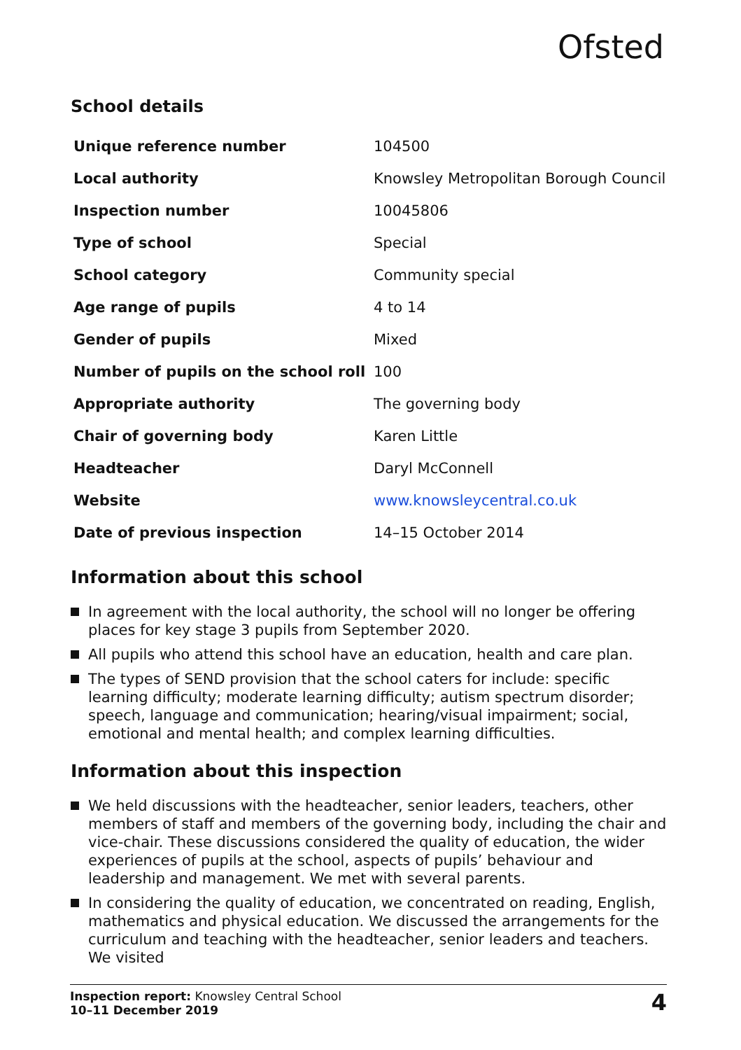Ofsted
School details
| Unique reference number | 104500 |
| Local authority | Knowsley Metropolitan Borough Council |
| Inspection number | 10045806 |
| Type of school | Special |
| School category | Community special |
| Age range of pupils | 4 to 14 |
| Gender of pupils | Mixed |
| Number of pupils on the school roll | 100 |
| Appropriate authority | The governing body |
| Chair of governing body | Karen Little |
| Headteacher | Daryl McConnell |
| Website | www.knowsleycentral.co.uk |
| Date of previous inspection | 14–15 October 2014 |
Information about this school
In agreement with the local authority, the school will no longer be offering places for key stage 3 pupils from September 2020.
All pupils who attend this school have an education, health and care plan.
The types of SEND provision that the school caters for include: specific learning difficulty; moderate learning difficulty; autism spectrum disorder; speech, language and communication; hearing/visual impairment; social, emotional and mental health; and complex learning difficulties.
Information about this inspection
We held discussions with the headteacher, senior leaders, teachers, other members of staff and members of the governing body, including the chair and vice-chair. These discussions considered the quality of education, the wider experiences of pupils at the school, aspects of pupils’ behaviour and leadership and management. We met with several parents.
In considering the quality of education, we concentrated on reading, English, mathematics and physical education. We discussed the arrangements for the curriculum and teaching with the headteacher, senior leaders and teachers. We visited
Inspection report: Knowsley Central School
10–11 December 2019
4